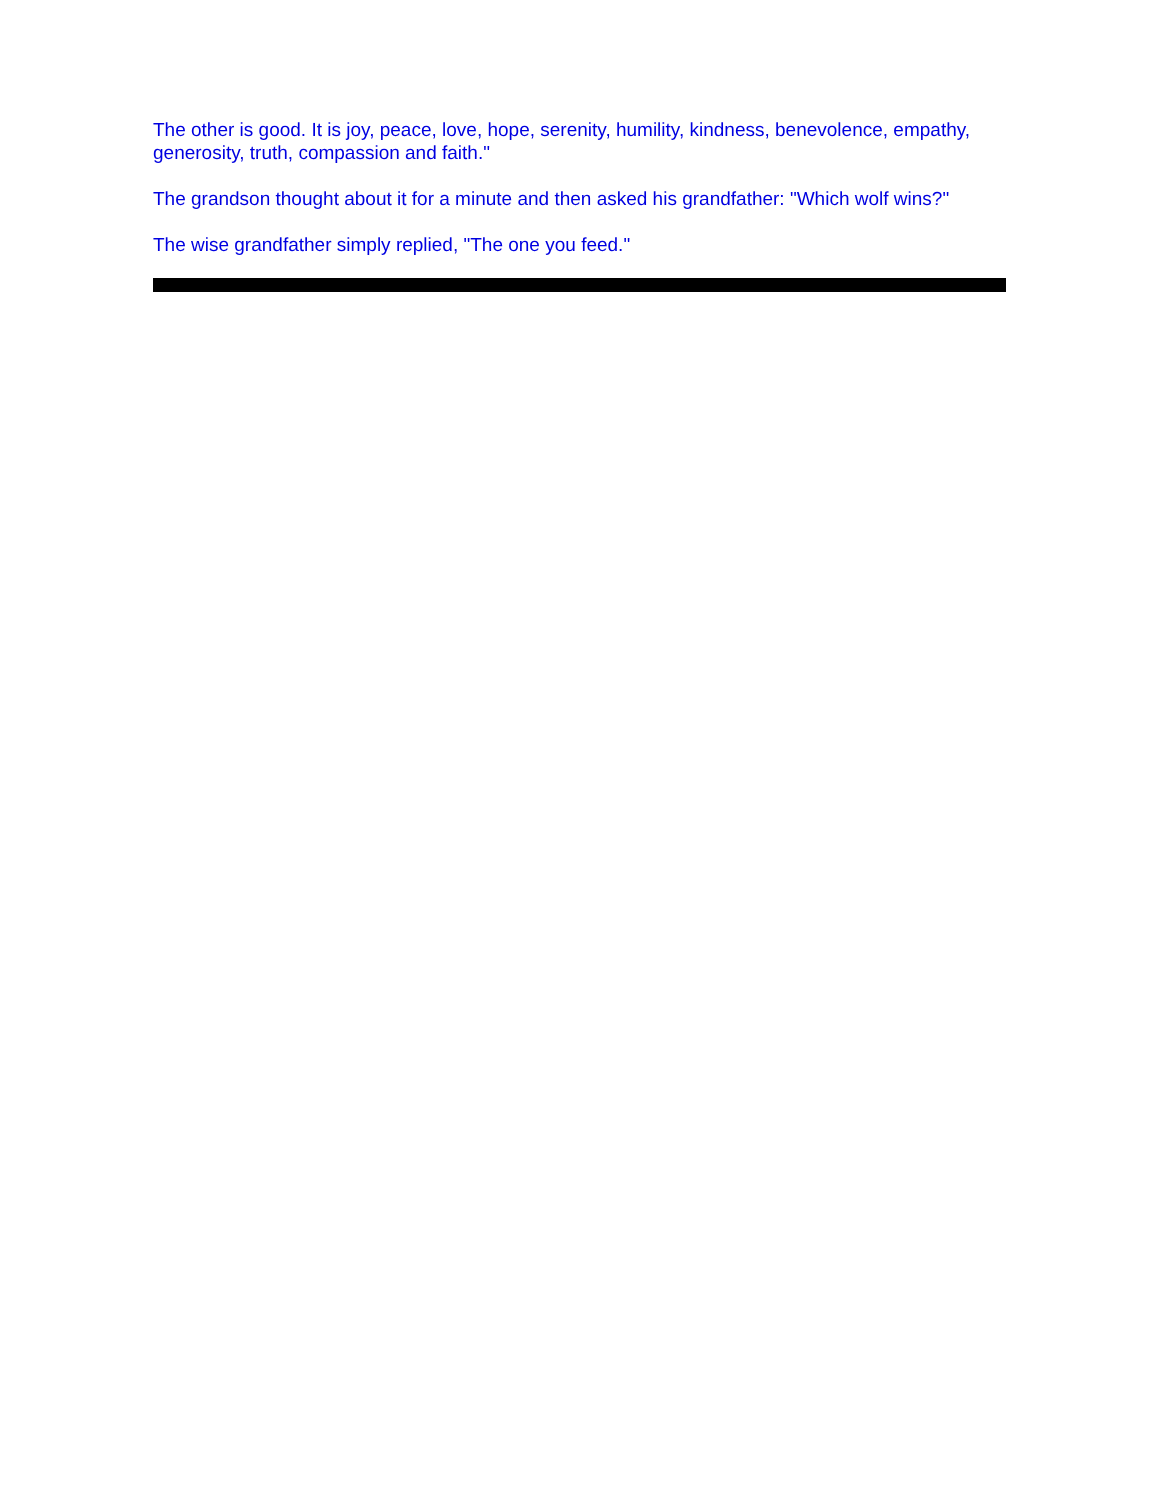The other is good. It is joy, peace, love, hope, serenity, humility, kindness, benevolence, empathy, generosity, truth, compassion and faith."
The grandson thought about it for a minute and then asked his grandfather: "Which wolf wins?"
The wise grandfather simply replied, "The one you feed."